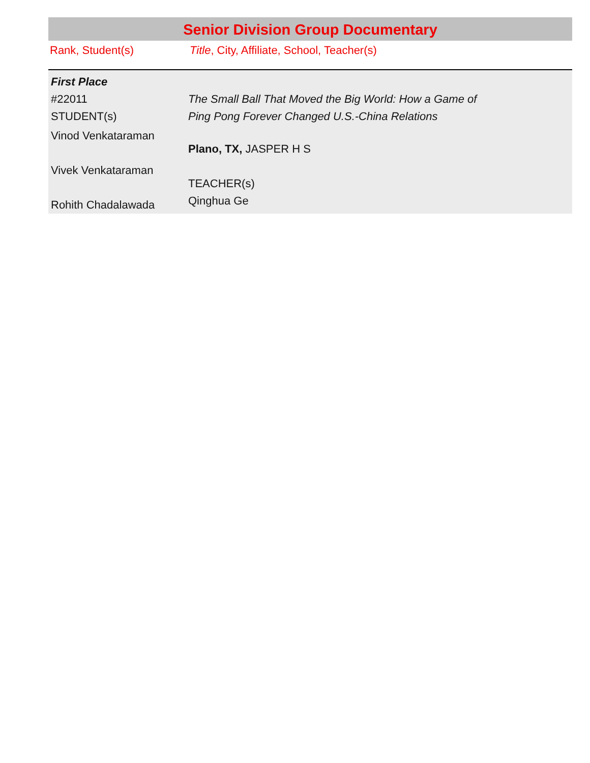Senior Division Group Documentary
Rank, Student(s) Title, City, Affiliate, School, Teacher(s)
| First Place | |
| #22011 STUDENT(s) | The Small Ball That Moved the Big World: How a Game of Ping Pong Forever Changed U.S.-China Relations |
| Vinod Venkataraman Vivek Venkataraman Rohith Chadalawada | Plano, TX, JASPER H S TEACHER(s) Qinghua Ge |